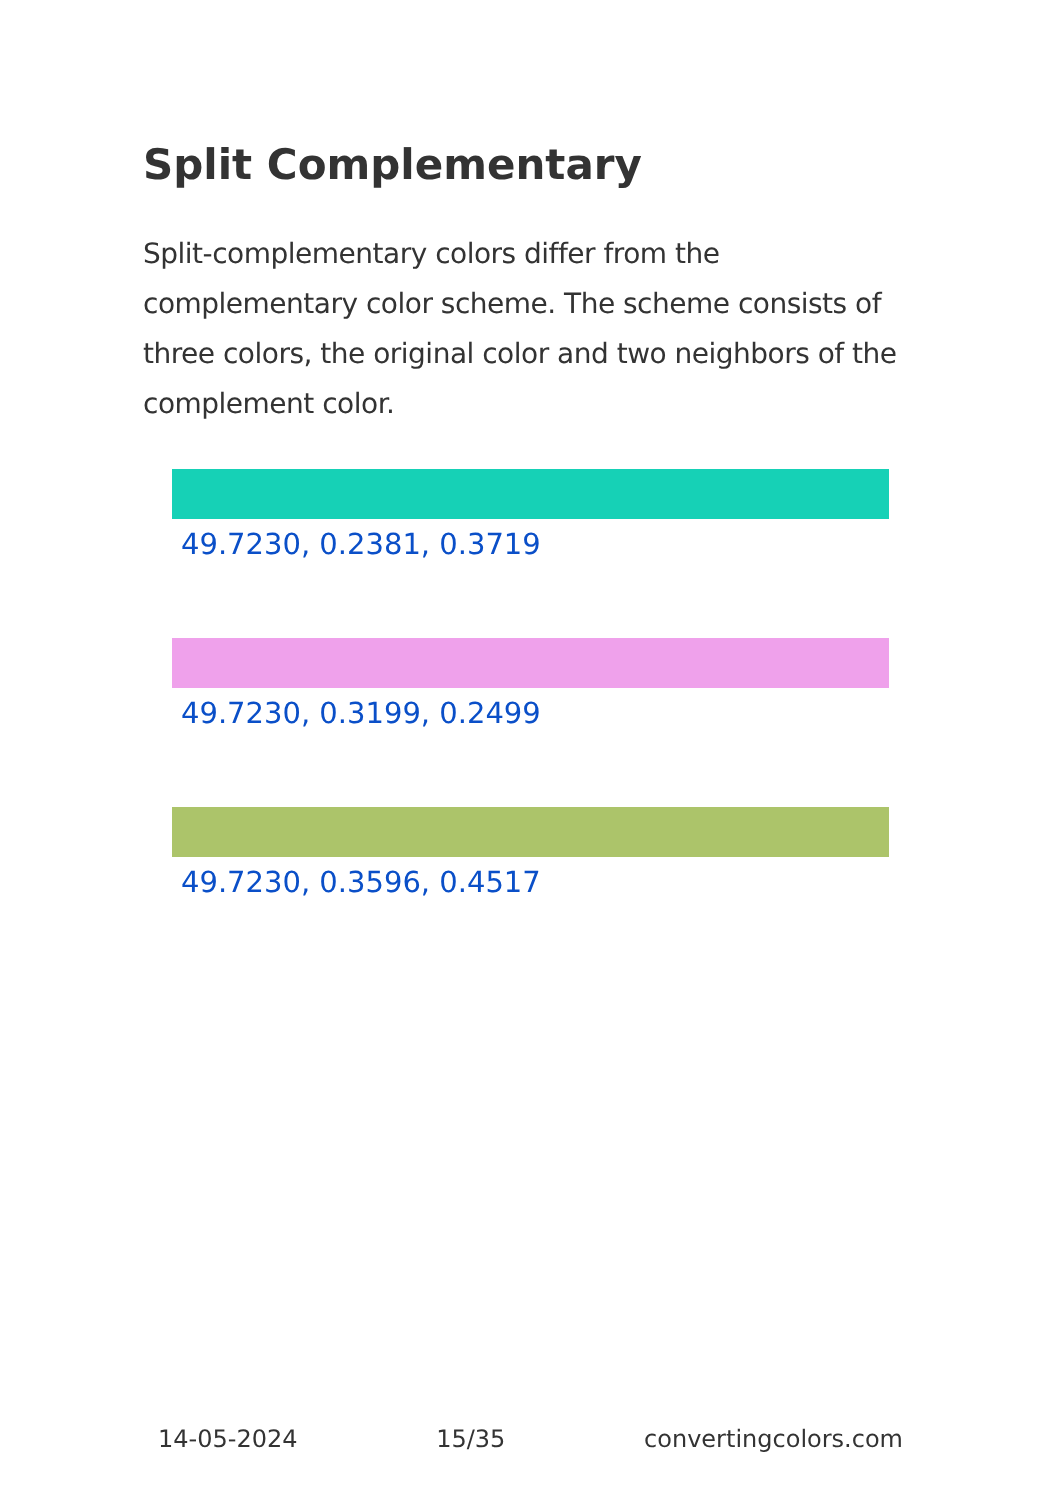Split Complementary
Split-complementary colors differ from the complementary color scheme. The scheme consists of three colors, the original color and two neighbors of the complement color.
49.7230, 0.2381, 0.3719
49.7230, 0.3199, 0.2499
49.7230, 0.3596, 0.4517
14-05-2024 15/35 convertingcolors.com